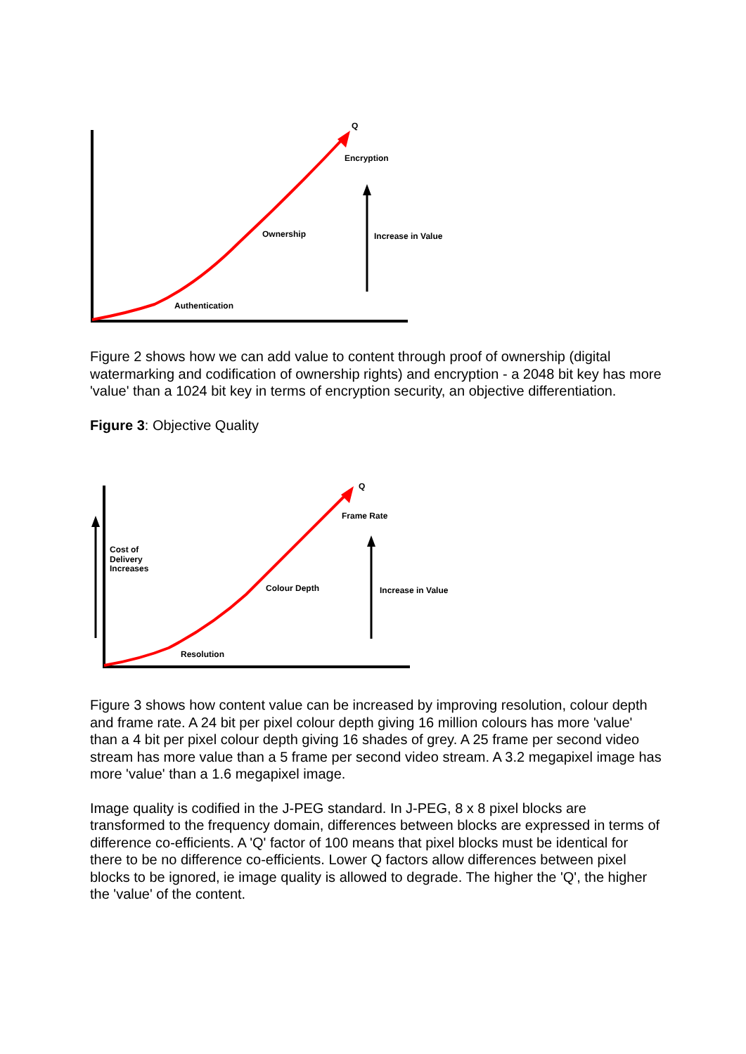Q
Encryption
Ownership
Authentication
Increase in Value
Figure 2 shows how we can add value to content through proof of ownership (digital watermarking and codification of ownership rights) and encryption - a 2048 bit key has more 'value' than a 1024 bit key in terms of encryption security, an objective differentiation.
Figure 3: Objective Quality
Q
Frame Rate
Colour Depth
Resolution
Cost of
Delivery
Increases
Increase in Value
Figure 3 shows how content value can be increased by improving resolution, colour depth and frame rate. A 24 bit per pixel colour depth giving 16 million colours has more 'value' than a 4 bit per pixel colour depth giving 16 shades of grey. A 25 frame per second video stream has more value than a 5 frame per second video stream. A 3.2 megapixel image has more 'value' than a 1.6 megapixel image.
Image quality is codified in the J-PEG standard. In J-PEG, 8 x 8 pixel blocks are transformed to the frequency domain, differences between blocks are expressed in terms of difference co-efficients. A 'Q' factor of 100 means that pixel blocks must be identical for there to be no difference co-efficients. Lower Q factors allow differences between pixel blocks to be ignored, ie image quality is allowed to degrade. The higher the 'Q', the higher the 'value' of the content.